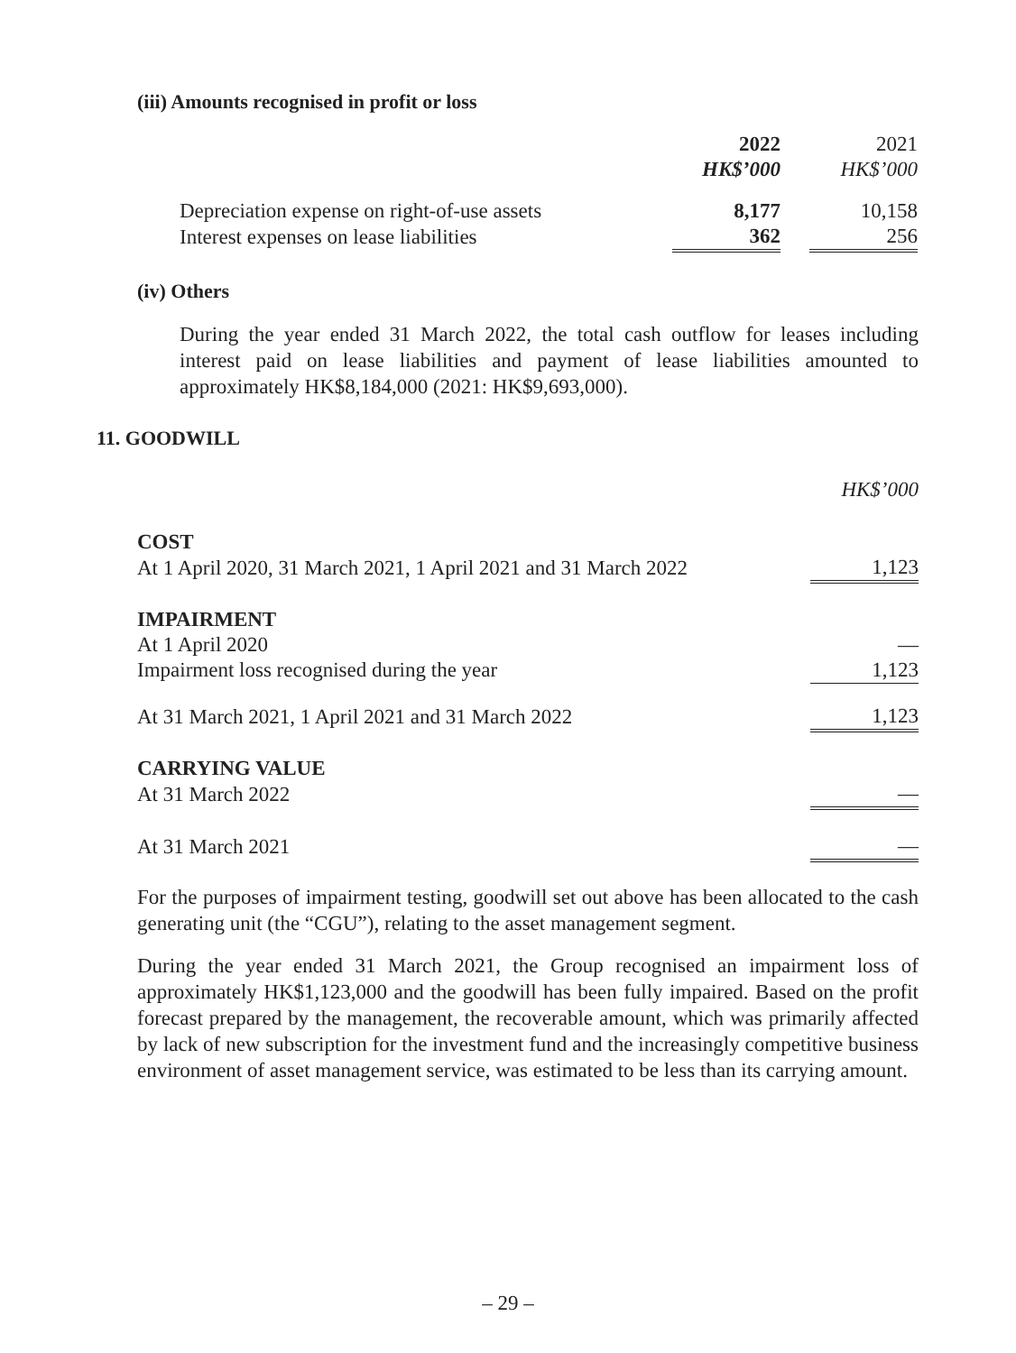(iii) Amounts recognised in profit or loss
| | 2022 HK$’000 | | 2021 HK$’000 |
| --- | --- | --- | --- |
| Depreciation expense on right-of-use assets | 8,177 | | 10,158 |
| Interest expenses on lease liabilities | 362 | | 256 |
(iv) Others
During the year ended 31 March 2022, the total cash outflow for leases including interest paid on lease liabilities and payment of lease liabilities amounted to approximately HK$8,184,000 (2021: HK$9,693,000).
11. GOODWILL
| | HK$’000 |
| COST | |
| At 1 April 2020, 31 March 2021, 1 April 2021 and 31 March 2022 | 1,123 |
| IMPAIRMENT | |
| At 1 April 2020 | — |
| Impairment loss recognised during the year | 1,123 |
| At 31 March 2021, 1 April 2021 and 31 March 2022 | 1,123 |
| CARRYING VALUE | |
| At 31 March 2022 | — |
| At 31 March 2021 | — |
For the purposes of impairment testing, goodwill set out above has been allocated to the cash generating unit (the “CGU”), relating to the asset management segment.
During the year ended 31 March 2021, the Group recognised an impairment loss of approximately HK$1,123,000 and the goodwill has been fully impaired. Based on the profit forecast prepared by the management, the recoverable amount, which was primarily affected by lack of new subscription for the investment fund and the increasingly competitive business environment of asset management service, was estimated to be less than its carrying amount.
– 29 –